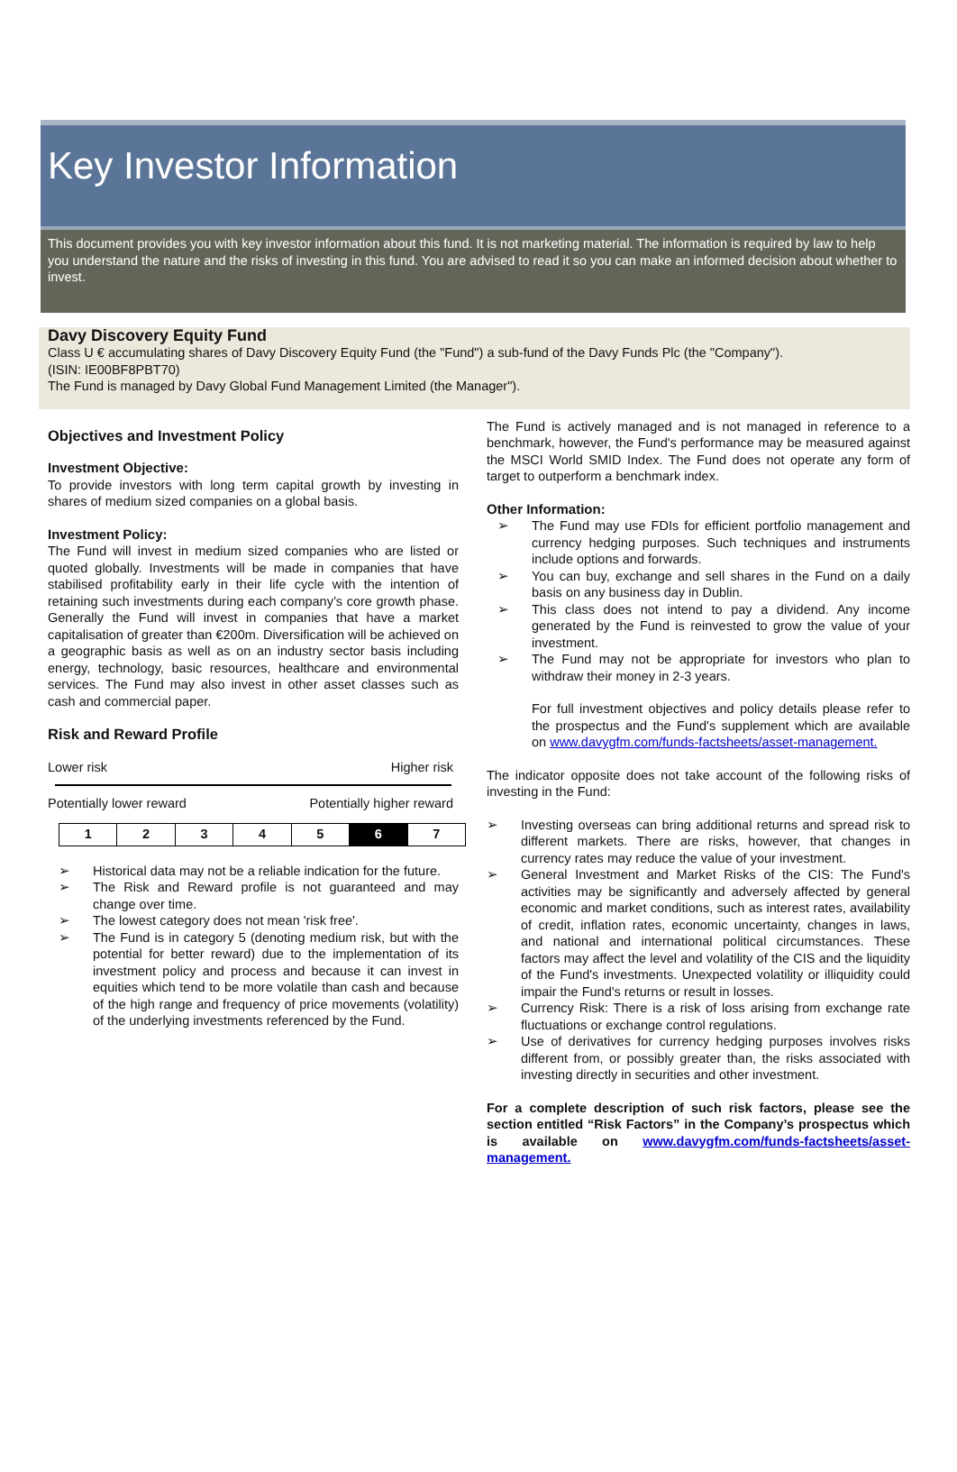Key Investor Information
This document provides you with key investor information about this fund. It is not marketing material. The information is required by law to help you understand the nature and the risks of investing in this fund. You are advised to read it so you can make an informed decision about whether to invest.
Davy Discovery Equity Fund
Class U € accumulating shares of Davy Discovery Equity Fund (the "Fund") a sub-fund of the Davy Funds Plc (the "Company").
(ISIN: IE00BF8PBT70)
The Fund is managed by Davy Global Fund Management Limited (the Manager").
Objectives and Investment Policy
Investment Objective:
To provide investors with long term capital growth by investing in shares of medium sized companies on a global basis.
Investment Policy:
The Fund will invest in medium sized companies who are listed or quoted globally. Investments will be made in companies that have stabilised profitability early in their life cycle with the intention of retaining such investments during each company’s core growth phase. Generally the Fund will invest in companies that have a market capitalisation of greater than €200m. Diversification will be achieved on a geographic basis as well as on an industry sector basis including energy, technology, basic resources, healthcare and environmental services. The Fund may also invest in other asset classes such as cash and commercial paper.
Risk and Reward Profile
Lower risk Higher risk
Potentially lower reward Potentially higher reward
| 1 | 2 | 3 | 4 | 5 | 6 | 7 |
➢ Historical data may not be a reliable indication for the future.
➢ The Risk and Reward profile is not guaranteed and may change over time.
➢ The lowest category does not mean 'risk free'.
➢ The Fund is in category 5 (denoting medium risk, but with the potential for better reward) due to the implementation of its investment policy and process and because it can invest in equities which tend to be more volatile than cash and because of the high range and frequency of price movements (volatility) of the underlying investments referenced by the Fund.
The Fund is actively managed and is not managed in reference to a benchmark, however, the Fund's performance may be measured against the MSCI World SMID Index. The Fund does not operate any form of target to outperform a benchmark index.
Other Information:
➢ The Fund may use FDIs for efficient portfolio management and currency hedging purposes. Such techniques and instruments include options and forwards.
➢ You can buy, exchange and sell shares in the Fund on a daily basis on any business day in Dublin.
➢ This class does not intend to pay a dividend. Any income generated by the Fund is reinvested to grow the value of your investment.
➢ The Fund may not be appropriate for investors who plan to withdraw their money in 2-3 years.
For full investment objectives and policy details please refer to the prospectus and the Fund's supplement which are available on www.davygfm.com/funds-factsheets/asset-management.
The indicator opposite does not take account of the following risks of investing in the Fund:
➢ Investing overseas can bring additional returns and spread risk to different markets. There are risks, however, that changes in currency rates may reduce the value of your investment.
➢ General Investment and Market Risks of the CIS: The Fund's activities may be significantly and adversely affected by general economic and market conditions, such as interest rates, availability of credit, inflation rates, economic uncertainty, changes in laws, and national and international political circumstances. These factors may affect the level and volatility of the CIS and the liquidity of the Fund's investments. Unexpected volatility or illiquidity could impair the Fund's returns or result in losses.
➢ Currency Risk: There is a risk of loss arising from exchange rate fluctuations or exchange control regulations.
➢ Use of derivatives for currency hedging purposes involves risks different from, or possibly greater than, the risks associated with investing directly in securities and other investment.
For a complete description of such risk factors, please see the section entitled “Risk Factors” in the Company’s prospectus which is available on www.davygfm.com/funds-factsheets/asset-management.